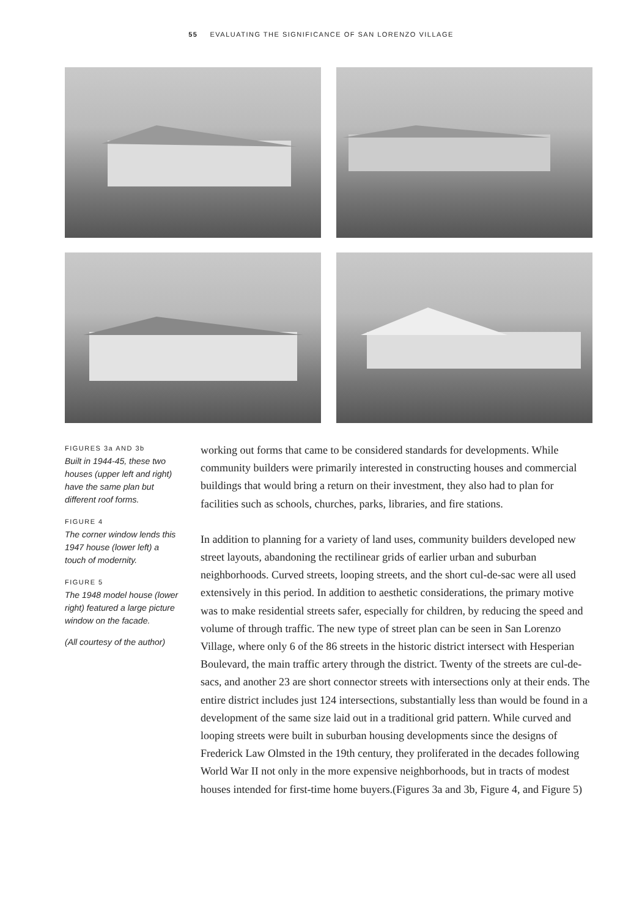55 EVALUATING THE SIGNIFICANCE OF SAN LORENZO VILLAGE
FIGURES 3a AND 3b
Built in 1944-45, these two houses (upper left and right) have the same plan but different roof forms.
FIGURE 4
The corner window lends this 1947 house (lower left) a touch of modernity.
FIGURE 5
The 1948 model house (lower right) featured a large picture window on the facade.
(All courtesy of the author)
working out forms that came to be considered standards for developments. While community builders were primarily interested in constructing houses and commercial buildings that would bring a return on their investment, they also had to plan for facilities such as schools, churches, parks, libraries, and fire stations.
In addition to planning for a variety of land uses, community builders developed new street layouts, abandoning the rectilinear grids of earlier urban and suburban neighborhoods. Curved streets, looping streets, and the short cul-de-sac were all used extensively in this period. In addition to aesthetic considerations, the primary motive was to make residential streets safer, especially for children, by reducing the speed and volume of through traffic. The new type of street plan can be seen in San Lorenzo Village, where only 6 of the 86 streets in the historic district intersect with Hesperian Boulevard, the main traffic artery through the district. Twenty of the streets are cul-de-sacs, and another 23 are short connector streets with intersections only at their ends. The entire district includes just 124 intersections, substantially less than would be found in a development of the same size laid out in a traditional grid pattern. While curved and looping streets were built in suburban housing developments since the designs of Frederick Law Olmsted in the 19th century, they proliferated in the decades following World War II not only in the more expensive neighborhoods, but in tracts of modest houses intended for first-time home buyers.(Figures 3a and 3b, Figure 4, and Figure 5)